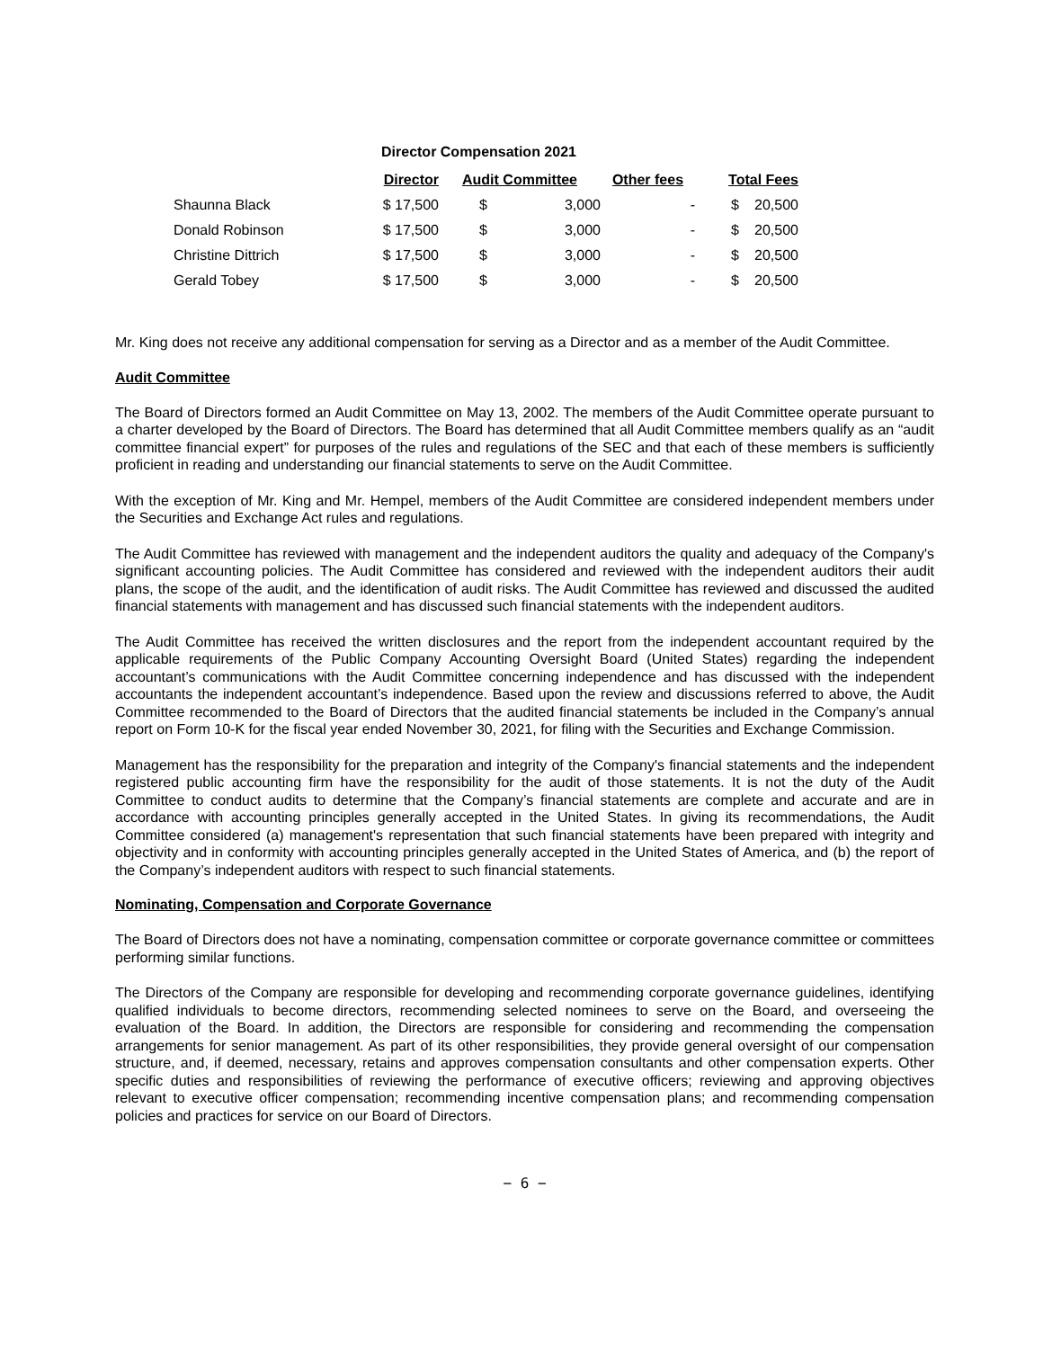Director Compensation 2021
| | Director | Audit Committee | | Other fees | Total Fees | |
| --- | --- | --- | --- | --- | --- | --- |
| Shaunna Black | $ 17,500 | $ | 3,000 | - | $ | 20,500 |
| Donald Robinson | $ 17,500 | $ | 3,000 | - | $ | 20,500 |
| Christine Dittrich | $ 17,500 | $ | 3,000 | - | $ | 20,500 |
| Gerald Tobey | $ 17,500 | $ | 3,000 | - | $ | 20,500 |
Mr. King does not receive any additional compensation for serving as a Director and as a member of the Audit Committee.
Audit Committee
The Board of Directors formed an Audit Committee on May 13, 2002. The members of the Audit Committee operate pursuant to a charter developed by the Board of Directors. The Board has determined that all Audit Committee members qualify as an “audit committee financial expert” for purposes of the rules and regulations of the SEC and that each of these members is sufficiently proficient in reading and understanding our financial statements to serve on the Audit Committee.
With the exception of Mr. King and Mr. Hempel, members of the Audit Committee are considered independent members under the Securities and Exchange Act rules and regulations.
The Audit Committee has reviewed with management and the independent auditors the quality and adequacy of the Company's significant accounting policies. The Audit Committee has considered and reviewed with the independent auditors their audit plans, the scope of the audit, and the identification of audit risks. The Audit Committee has reviewed and discussed the audited financial statements with management and has discussed such financial statements with the independent auditors.
The Audit Committee has received the written disclosures and the report from the independent accountant required by the applicable requirements of the Public Company Accounting Oversight Board (United States) regarding the independent accountant’s communications with the Audit Committee concerning independence and has discussed with the independent accountants the independent accountant’s independence. Based upon the review and discussions referred to above, the Audit Committee recommended to the Board of Directors that the audited financial statements be included in the Company’s annual report on Form 10-K for the fiscal year ended November 30, 2021, for filing with the Securities and Exchange Commission.
Management has the responsibility for the preparation and integrity of the Company's financial statements and the independent registered public accounting firm have the responsibility for the audit of those statements. It is not the duty of the Audit Committee to conduct audits to determine that the Company’s financial statements are complete and accurate and are in accordance with accounting principles generally accepted in the United States. In giving its recommendations, the Audit Committee considered (a) management's representation that such financial statements have been prepared with integrity and objectivity and in conformity with accounting principles generally accepted in the United States of America, and (b) the report of the Company’s independent auditors with respect to such financial statements.
Nominating, Compensation and Corporate Governance
The Board of Directors does not have a nominating, compensation committee or corporate governance committee or committees performing similar functions.
The Directors of the Company are responsible for developing and recommending corporate governance guidelines, identifying qualified individuals to become directors, recommending selected nominees to serve on the Board, and overseeing the evaluation of the Board. In addition, the Directors are responsible for considering and recommending the compensation arrangements for senior management. As part of its other responsibilities, they provide general oversight of our compensation structure, and, if deemed, necessary, retains and approves compensation consultants and other compensation experts. Other specific duties and responsibilities of reviewing the performance of executive officers; reviewing and approving objectives relevant to executive officer compensation; recommending incentive compensation plans; and recommending compensation policies and practices for service on our Board of Directors.
− 6 −